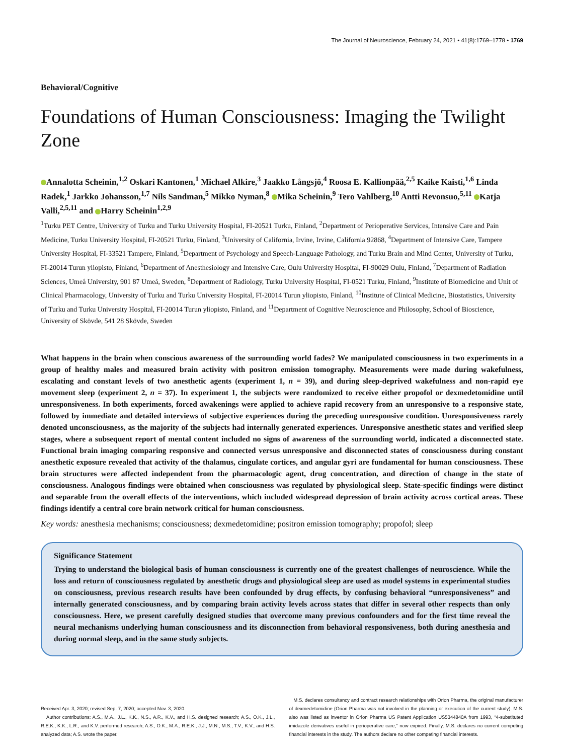The Journal of Neuroscience, February 24, 2021 • 41(8):1769–1778 • 1769
Behavioral/Cognitive
Foundations of Human Consciousness: Imaging the Twilight Zone
Annalotta Scheinin,<sup>1,2</sup> Oskari Kantonen,<sup>1</sup> Michael Alkire,<sup>3</sup> Jaakko Långsjö,<sup>4</sup> Roosa E. Kallionpää,<sup>2,5</sup> Kaike Kaisti,<sup>1,6</sup> Linda Radek,<sup>1</sup> Jarkko Johansson,<sup>1,7</sup> Nils Sandman,<sup>5</sup> Mikko Nyman,<sup>8</sup> Mika Scheinin,<sup>9</sup> Tero Vahlberg,<sup>10</sup> Antti Revonsuo,<sup>5,11</sup> Katja Valli,<sup>2,5,11</sup> and Harry Scheinin<sup>1,2,9</sup>
<sup>1</sup> Turku PET Centre, University of Turku and Turku University Hospital, FI-20521 Turku, Finland, <sup>2</sup>Department of Perioperative Services, Intensive Care and Pain Medicine, Turku University Hospital, FI-20521 Turku, Finland, <sup>3</sup>University of California, Irvine, Irvine, California 92868, <sup>4</sup>Department of Intensive Care, Tampere University Hospital, FI-33521 Tampere, Finland, <sup>5</sup>Department of Psychology and Speech-Language Pathology, and Turku Brain and Mind Center, University of Turku, FI-20014 Turun yliopisto, Finland, <sup>6</sup>Department of Anesthesiology and Intensive Care, Oulu University Hospital, FI-90029 Oulu, Finland, <sup>7</sup>Department of Radiation Sciences, Umeå University, 901 87 Umeå, Sweden, <sup>8</sup>Department of Radiology, Turku University Hospital, FI-0521 Turku, Finland, <sup>9</sup>Institute of Biomedicine and Unit of Clinical Pharmacology, University of Turku and Turku University Hospital, FI-20014 Turun yliopisto, Finland, <sup>10</sup>Institute of Clinical Medicine, Biostatistics, University of Turku and Turku University Hospital, FI-20014 Turun yliopisto, Finland, and <sup>11</sup>Department of Cognitive Neuroscience and Philosophy, School of Bioscience, University of Skövde, 541 28 Skövde, Sweden
What happens in the brain when conscious awareness of the surrounding world fades? We manipulated consciousness in two experiments in a group of healthy males and measured brain activity with positron emission tomography. Measurements were made during wakefulness, escalating and constant levels of two anesthetic agents (experiment 1, n = 39), and during sleep-deprived wakefulness and non-rapid eye movement sleep (experiment 2, n = 37). In experiment 1, the subjects were randomized to receive either propofol or dexmedetomidine until unresponsiveness. In both experiments, forced awakenings were applied to achieve rapid recovery from an unresponsive to a responsive state, followed by immediate and detailed interviews of subjective experiences during the preceding unresponsive condition. Unresponsiveness rarely denoted unconsciousness, as the majority of the subjects had internally generated experiences. Unresponsive anesthetic states and verified sleep stages, where a subsequent report of mental content included no signs of awareness of the surrounding world, indicated a disconnected state. Functional brain imaging comparing responsive and connected versus unresponsive and disconnected states of consciousness during constant anesthetic exposure revealed that activity of the thalamus, cingulate cortices, and angular gyri are fundamental for human consciousness. These brain structures were affected independent from the pharmacologic agent, drug concentration, and direction of change in the state of consciousness. Analogous findings were obtained when consciousness was regulated by physiological sleep. State-specific findings were distinct and separable from the overall effects of the interventions, which included widespread depression of brain activity across cortical areas. These findings identify a central core brain network critical for human consciousness.
Key words: anesthesia mechanisms; consciousness; dexmedetomidine; positron emission tomography; propofol; sleep
Significance Statement
Trying to understand the biological basis of human consciousness is currently one of the greatest challenges of neuroscience. While the loss and return of consciousness regulated by anesthetic drugs and physiological sleep are used as model systems in experimental studies on consciousness, previous research results have been confounded by drug effects, by confusing behavioral “unresponsiveness” and internally generated consciousness, and by comparing brain activity levels across states that differ in several other respects than only consciousness. Here, we present carefully designed studies that overcome many previous confounders and for the first time reveal the neural mechanisms underlying human consciousness and its disconnection from behavioral responsiveness, both during anesthesia and during normal sleep, and in the same study subjects.
Received Apr. 3, 2020; revised Sep. 7, 2020; accepted Nov. 3, 2020.
Author contributions: A.S., M.A., J.L., K.K., N.S., A.R., K.V., and H.S. designed research; A.S., O.K., J.L., R.E.K., K.K., L.R., and K.V. performed research; A.S., O.K., M.A., R.E.K., J.J., M.N., M.S., T.V., K.V., and H.S. analyzed data; A.S. wrote the paper.
M.S. declares consultancy and contract research relationships with Orion Pharma, the original manufacturer of dexmedetomidine (Orion Pharma was not involved in the planning or execution of the current study). M.S. also was listed as inventor in Orion Pharma US Patent Application US5344840A from 1993, “4-substituted imidazole derivatives useful in perioperative care,” now expired. Finally, M.S. declares no current competing financial interests in the study. The authors declare no other competing financial interests.